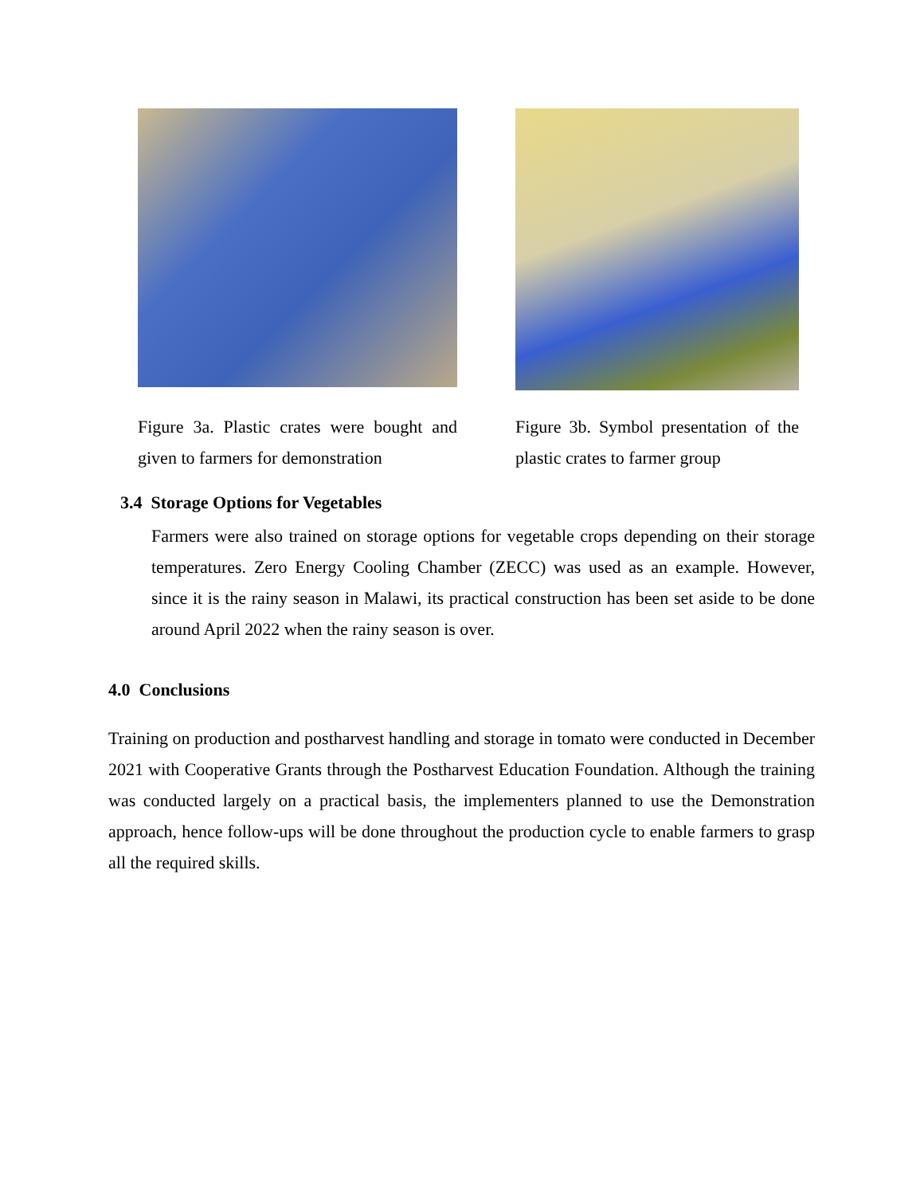Figure 3a. Plastic crates were bought and given to farmers for demonstration
Figure 3b. Symbol presentation of the plastic crates to farmer group
3.4 Storage Options for Vegetables
Farmers were also trained on storage options for vegetable crops depending on their storage temperatures. Zero Energy Cooling Chamber (ZECC) was used as an example. However, since it is the rainy season in Malawi, its practical construction has been set aside to be done around April 2022 when the rainy season is over.
4.0 Conclusions
Training on production and postharvest handling and storage in tomato were conducted in December 2021 with Cooperative Grants through the Postharvest Education Foundation. Although the training was conducted largely on a practical basis, the implementers planned to use the Demonstration approach, hence follow-ups will be done throughout the production cycle to enable farmers to grasp all the required skills.